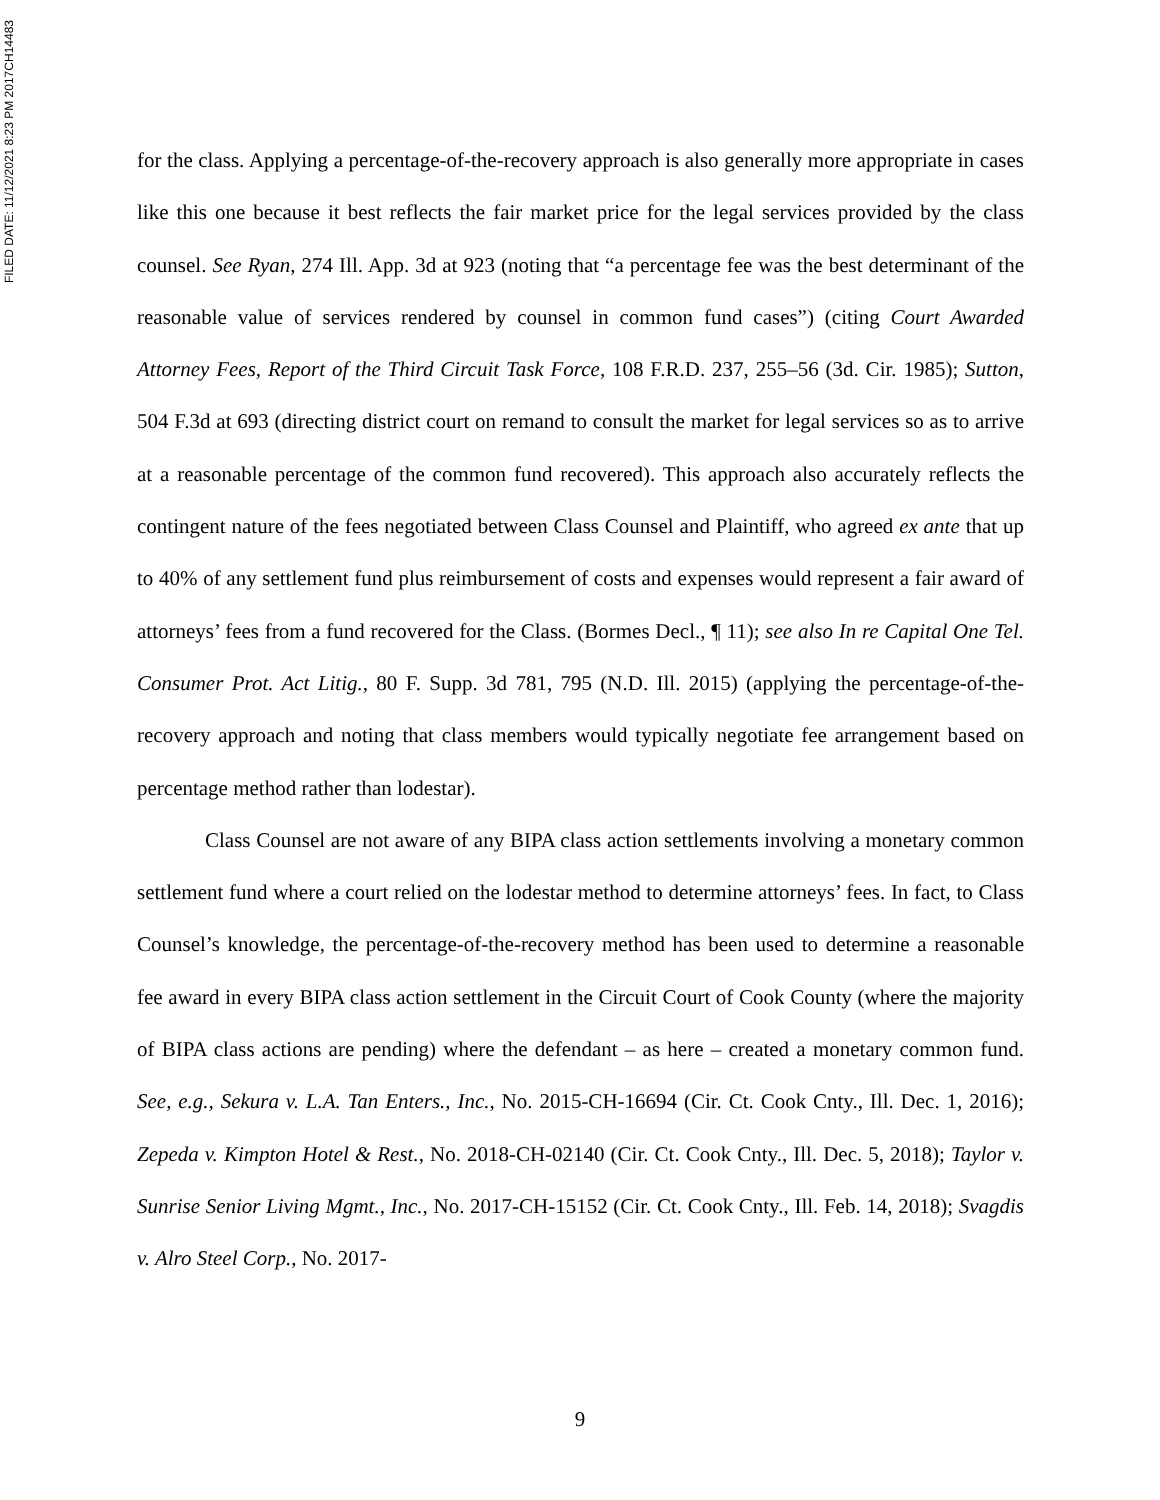FILED DATE: 11/12/2021 8:23 PM 2017CH14483
for the class. Applying a percentage-of-the-recovery approach is also generally more appropriate in cases like this one because it best reflects the fair market price for the legal services provided by the class counsel. See Ryan, 274 Ill. App. 3d at 923 (noting that “a percentage fee was the best determinant of the reasonable value of services rendered by counsel in common fund cases”) (citing Court Awarded Attorney Fees, Report of the Third Circuit Task Force, 108 F.R.D. 237, 255–56 (3d. Cir. 1985); Sutton, 504 F.3d at 693 (directing district court on remand to consult the market for legal services so as to arrive at a reasonable percentage of the common fund recovered). This approach also accurately reflects the contingent nature of the fees negotiated between Class Counsel and Plaintiff, who agreed ex ante that up to 40% of any settlement fund plus reimbursement of costs and expenses would represent a fair award of attorneys’ fees from a fund recovered for the Class. (Bormes Decl., ¶ 11); see also In re Capital One Tel. Consumer Prot. Act Litig., 80 F. Supp. 3d 781, 795 (N.D. Ill. 2015) (applying the percentage-of-the-recovery approach and noting that class members would typically negotiate fee arrangement based on percentage method rather than lodestar).
Class Counsel are not aware of any BIPA class action settlements involving a monetary common settlement fund where a court relied on the lodestar method to determine attorneys’ fees. In fact, to Class Counsel’s knowledge, the percentage-of-the-recovery method has been used to determine a reasonable fee award in every BIPA class action settlement in the Circuit Court of Cook County (where the majority of BIPA class actions are pending) where the defendant – as here – created a monetary common fund. See, e.g., Sekura v. L.A. Tan Enters., Inc., No. 2015-CH-16694 (Cir. Ct. Cook Cnty., Ill. Dec. 1, 2016); Zepeda v. Kimpton Hotel & Rest., No. 2018-CH-02140 (Cir. Ct. Cook Cnty., Ill. Dec. 5, 2018); Taylor v. Sunrise Senior Living Mgmt., Inc., No. 2017-CH-15152 (Cir. Ct. Cook Cnty., Ill. Feb. 14, 2018); Svagdis v. Alro Steel Corp., No. 2017-
9